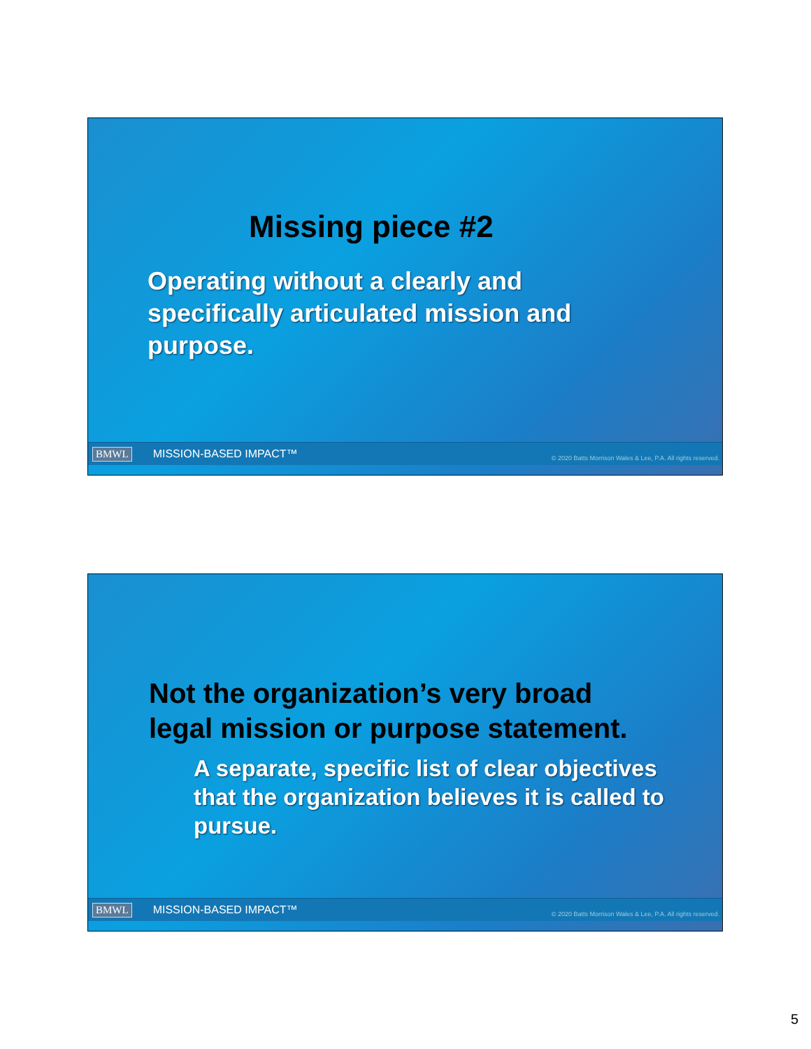Missing piece #2
Operating without a clearly and
specifically articulated mission and
purpose.
BMWL MISSION-BASED IMPACT™ © 2020 Batts Morrison Wales & Lee, P.A. All rights reserved.
Not the organization’s very broad
legal mission or purpose statement.
A separate, specific list of clear objectives
that the organization believes it is called to
pursue.
BMWL MISSION-BASED IMPACT™ © 2020 Batts Morrison Wales & Lee, P.A. All rights reserved.
5